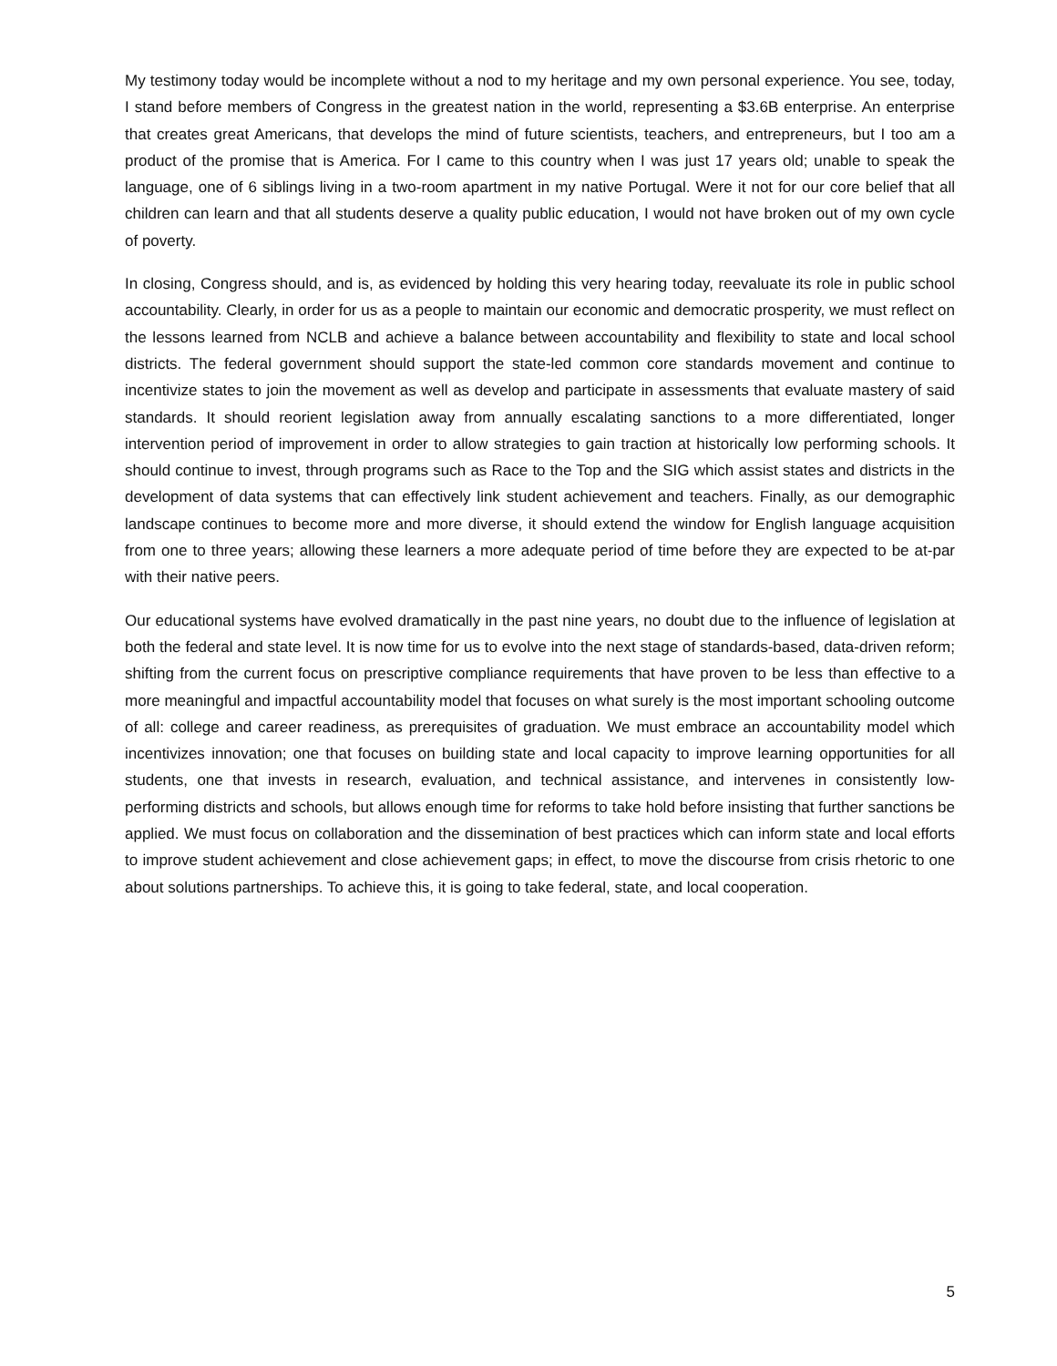My testimony today would be incomplete without a nod to my heritage and my own personal experience. You see, today, I stand before members of Congress in the greatest nation in the world, representing a $3.6B enterprise. An enterprise that creates great Americans, that develops the mind of future scientists, teachers, and entrepreneurs, but I too am a product of the promise that is America. For I came to this country when I was just 17 years old; unable to speak the language, one of 6 siblings living in a two-room apartment in my native Portugal. Were it not for our core belief that all children can learn and that all students deserve a quality public education, I would not have broken out of my own cycle of poverty.
In closing, Congress should, and is, as evidenced by holding this very hearing today, reevaluate its role in public school accountability. Clearly, in order for us as a people to maintain our economic and democratic prosperity, we must reflect on the lessons learned from NCLB and achieve a balance between accountability and flexibility to state and local school districts. The federal government should support the state-led common core standards movement and continue to incentivize states to join the movement as well as develop and participate in assessments that evaluate mastery of said standards. It should reorient legislation away from annually escalating sanctions to a more differentiated, longer intervention period of improvement in order to allow strategies to gain traction at historically low performing schools. It should continue to invest, through programs such as Race to the Top and the SIG which assist states and districts in the development of data systems that can effectively link student achievement and teachers. Finally, as our demographic landscape continues to become more and more diverse, it should extend the window for English language acquisition from one to three years; allowing these learners a more adequate period of time before they are expected to be at-par with their native peers.
Our educational systems have evolved dramatically in the past nine years, no doubt due to the influence of legislation at both the federal and state level. It is now time for us to evolve into the next stage of standards-based, data-driven reform; shifting from the current focus on prescriptive compliance requirements that have proven to be less than effective to a more meaningful and impactful accountability model that focuses on what surely is the most important schooling outcome of all: college and career readiness, as prerequisites of graduation. We must embrace an accountability model which incentivizes innovation; one that focuses on building state and local capacity to improve learning opportunities for all students, one that invests in research, evaluation, and technical assistance, and intervenes in consistently low-performing districts and schools, but allows enough time for reforms to take hold before insisting that further sanctions be applied. We must focus on collaboration and the dissemination of best practices which can inform state and local efforts to improve student achievement and close achievement gaps; in effect, to move the discourse from crisis rhetoric to one about solutions partnerships. To achieve this, it is going to take federal, state, and local cooperation.
5